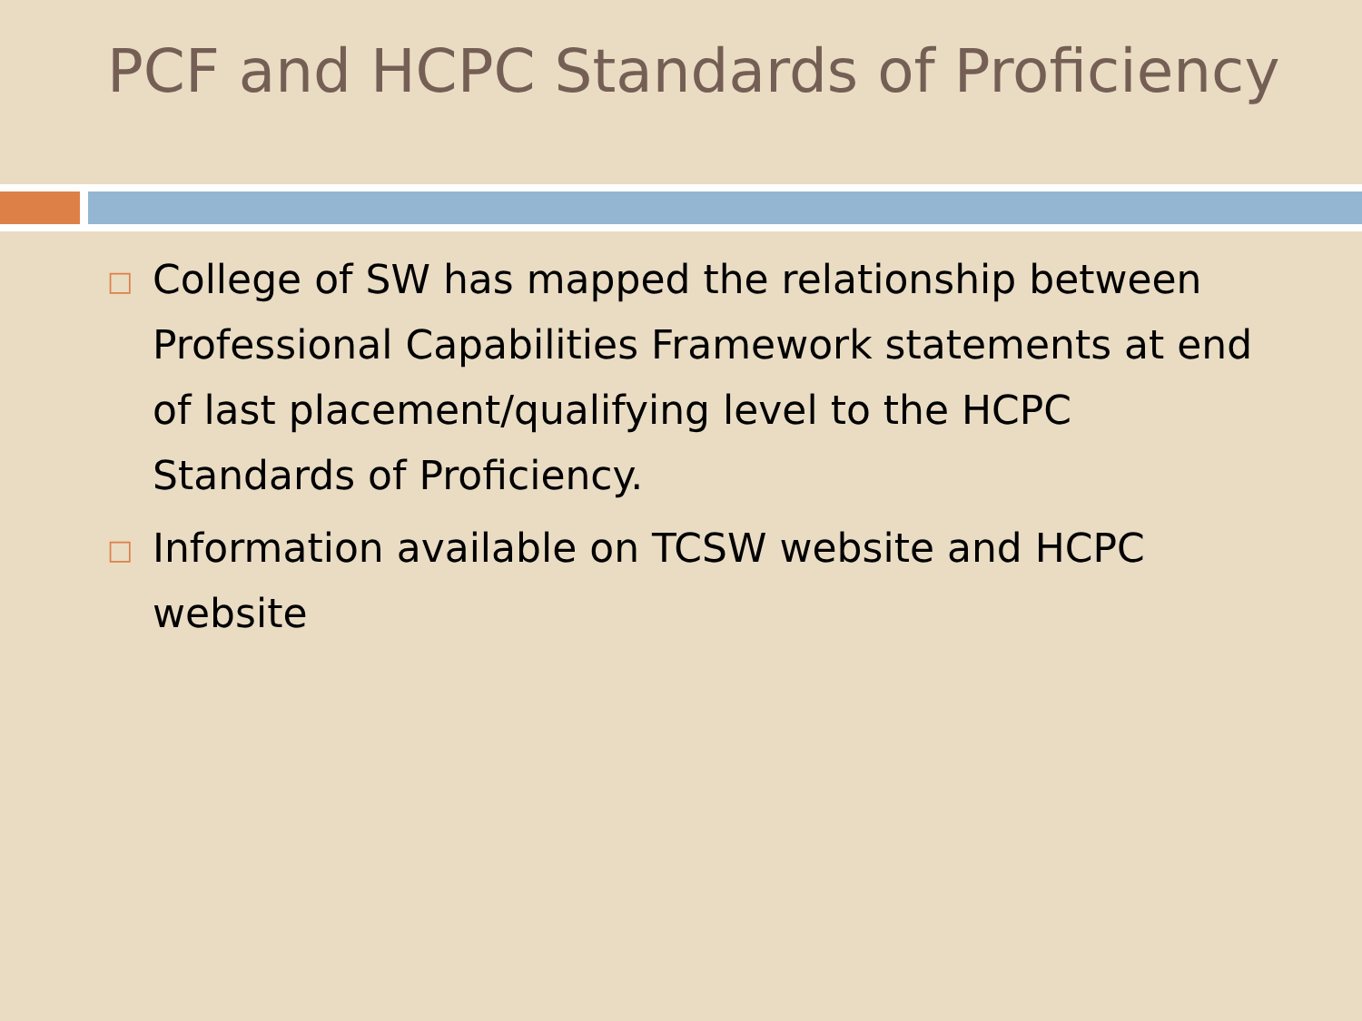PCF and HCPC Standards of Proficiency
□ College of SW has mapped the relationship between Professional Capabilities Framework statements at end of last placement/qualifying level to the HCPC Standards of Proficiency.
□ Information available on TCSW website and HCPC website